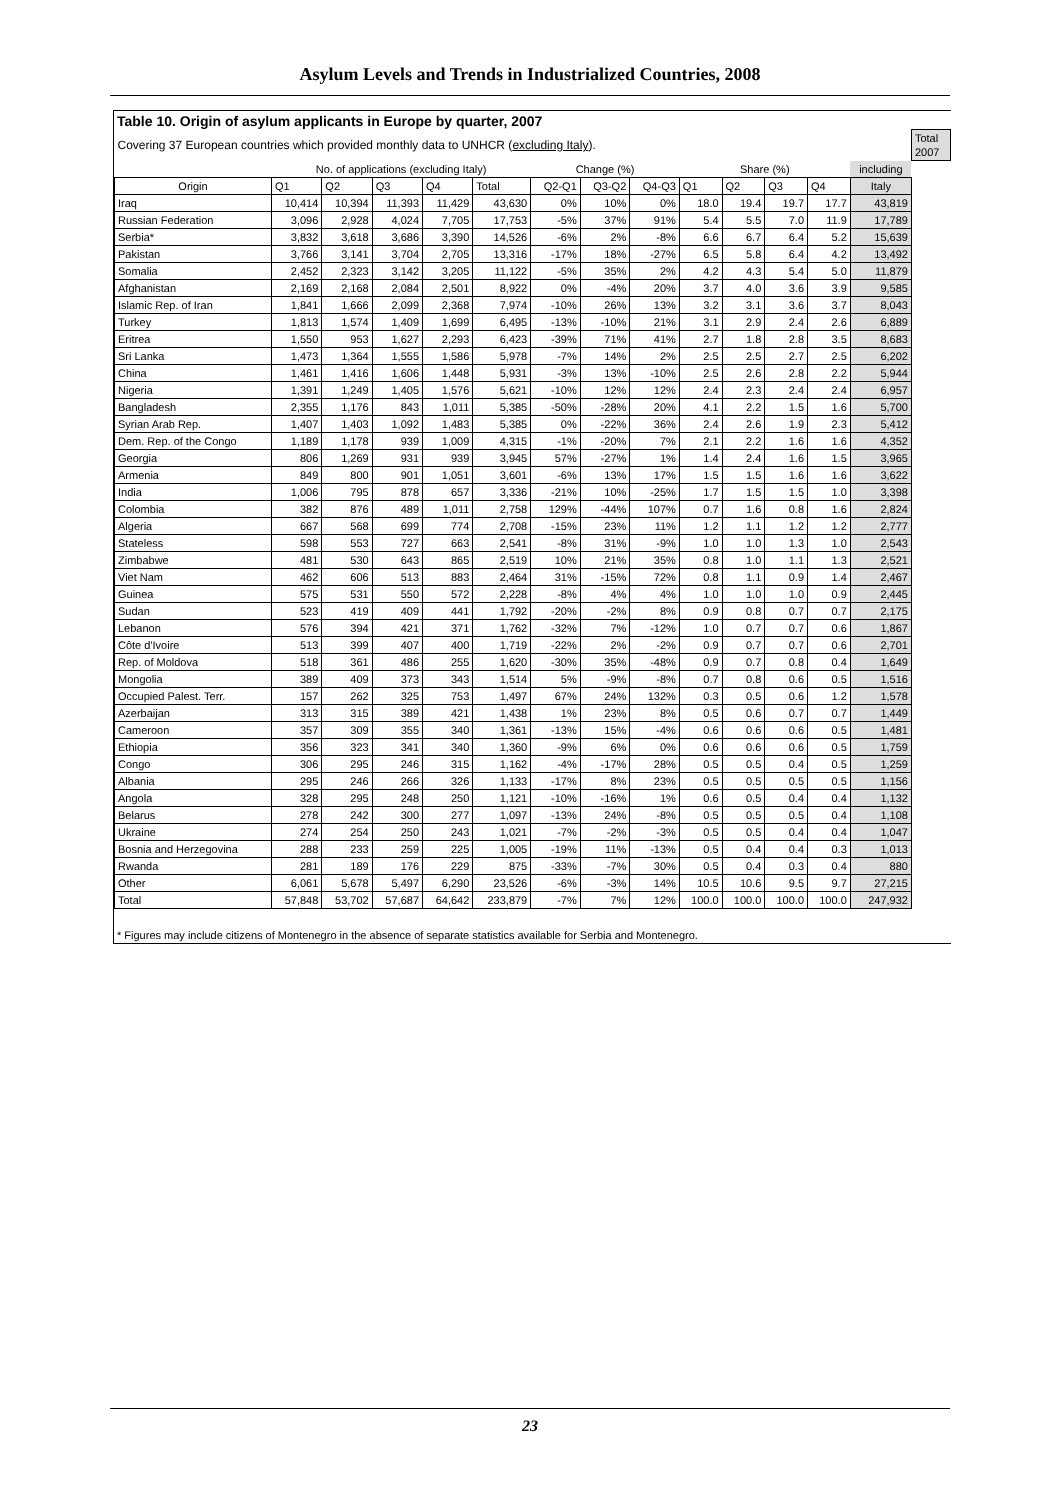Asylum Levels and Trends in Industrialized Countries, 2008
Table 10. Origin of asylum applicants in Europe by quarter, 2007
| Covering 37 European countries which provided monthly data to UNHCR ( excluding Italy ). | | | | | | | | | | | | | | Total 2007 |
| | No. of applications (excluding Italy) | | | | | Change (%) | | | Share (%) | | | | including | |
| Origin | Q1 | Q2 | Q3 | Q4 | Total | Q2-Q1 | Q3-Q2 | Q4-Q3 | Q1 | Q2 | Q3 | Q4 | Italy | |
| Iraq | 10,414 | 10,394 | 11,393 | 11,429 | 43,630 | 0% | 10% | 0% | 18.0 | 19.4 | 19.7 | 17.7 | 43,819 | |
| Russian Federation | 3,096 | 2,928 | 4,024 | 7,705 | 17,753 | -5% | 37% | 91% | 5.4 | 5.5 | 7.0 | 11.9 | 17,789 | |
| Serbia* | 3,832 | 3,618 | 3,686 | 3,390 | 14,526 | -6% | 2% | -8% | 6.6 | 6.7 | 6.4 | 5.2 | 15,639 | |
| Pakistan | 3,766 | 3,141 | 3,704 | 2,705 | 13,316 | -17% | 18% | -27% | 6.5 | 5.8 | 6.4 | 4.2 | 13,492 | |
| Somalia | 2,452 | 2,323 | 3,142 | 3,205 | 11,122 | -5% | 35% | 2% | 4.2 | 4.3 | 5.4 | 5.0 | 11,879 | |
| Afghanistan | 2,169 | 2,168 | 2,084 | 2,501 | 8,922 | 0% | -4% | 20% | 3.7 | 4.0 | 3.6 | 3.9 | 9,585 | |
| Islamic Rep. of Iran | 1,841 | 1,666 | 2,099 | 2,368 | 7,974 | -10% | 26% | 13% | 3.2 | 3.1 | 3.6 | 3.7 | 8,043 | |
| Turkey | 1,813 | 1,574 | 1,409 | 1,699 | 6,495 | -13% | -10% | 21% | 3.1 | 2.9 | 2.4 | 2.6 | 6,889 | |
| Eritrea | 1,550 | 953 | 1,627 | 2,293 | 6,423 | -39% | 71% | 41% | 2.7 | 1.8 | 2.8 | 3.5 | 8,683 | |
| Sri Lanka | 1,473 | 1,364 | 1,555 | 1,586 | 5,978 | -7% | 14% | 2% | 2.5 | 2.5 | 2.7 | 2.5 | 6,202 | |
| China | 1,461 | 1,416 | 1,606 | 1,448 | 5,931 | -3% | 13% | -10% | 2.5 | 2.6 | 2.8 | 2.2 | 5,944 | |
| Nigeria | 1,391 | 1,249 | 1,405 | 1,576 | 5,621 | -10% | 12% | 12% | 2.4 | 2.3 | 2.4 | 2.4 | 6,957 | |
| Bangladesh | 2,355 | 1,176 | 843 | 1,011 | 5,385 | -50% | -28% | 20% | 4.1 | 2.2 | 1.5 | 1.6 | 5,700 | |
| Syrian Arab Rep. | 1,407 | 1,403 | 1,092 | 1,483 | 5,385 | 0% | -22% | 36% | 2.4 | 2.6 | 1.9 | 2.3 | 5,412 | |
| Dem. Rep. of the Congo | 1,189 | 1,178 | 939 | 1,009 | 4,315 | -1% | -20% | 7% | 2.1 | 2.2 | 1.6 | 1.6 | 4,352 | |
| Georgia | 806 | 1,269 | 931 | 939 | 3,945 | 57% | -27% | 1% | 1.4 | 2.4 | 1.6 | 1.5 | 3,965 | |
| Armenia | 849 | 800 | 901 | 1,051 | 3,601 | -6% | 13% | 17% | 1.5 | 1.5 | 1.6 | 1.6 | 3,622 | |
| India | 1,006 | 795 | 878 | 657 | 3,336 | -21% | 10% | -25% | 1.7 | 1.5 | 1.5 | 1.0 | 3,398 | |
| Colombia | 382 | 876 | 489 | 1,011 | 2,758 | 129% | -44% | 107% | 0.7 | 1.6 | 0.8 | 1.6 | 2,824 | |
| Algeria | 667 | 568 | 699 | 774 | 2,708 | -15% | 23% | 11% | 1.2 | 1.1 | 1.2 | 1.2 | 2,777 | |
| Stateless | 598 | 553 | 727 | 663 | 2,541 | -8% | 31% | -9% | 1.0 | 1.0 | 1.3 | 1.0 | 2,543 | |
| Zimbabwe | 481 | 530 | 643 | 865 | 2,519 | 10% | 21% | 35% | 0.8 | 1.0 | 1.1 | 1.3 | 2,521 | |
| Viet Nam | 462 | 606 | 513 | 883 | 2,464 | 31% | -15% | 72% | 0.8 | 1.1 | 0.9 | 1.4 | 2,467 | |
| Guinea | 575 | 531 | 550 | 572 | 2,228 | -8% | 4% | 4% | 1.0 | 1.0 | 1.0 | 0.9 | 2,445 | |
| Sudan | 523 | 419 | 409 | 441 | 1,792 | -20% | -2% | 8% | 0.9 | 0.8 | 0.7 | 0.7 | 2,175 | |
| Lebanon | 576 | 394 | 421 | 371 | 1,762 | -32% | 7% | -12% | 1.0 | 0.7 | 0.7 | 0.6 | 1,867 | |
| Côte d'Ivoire | 513 | 399 | 407 | 400 | 1,719 | -22% | 2% | -2% | 0.9 | 0.7 | 0.7 | 0.6 | 2,701 | |
| Rep. of Moldova | 518 | 361 | 486 | 255 | 1,620 | -30% | 35% | -48% | 0.9 | 0.7 | 0.8 | 0.4 | 1,649 | |
| Mongolia | 389 | 409 | 373 | 343 | 1,514 | 5% | -9% | -8% | 0.7 | 0.8 | 0.6 | 0.5 | 1,516 | |
| Occupied Palest. Terr. | 157 | 262 | 325 | 753 | 1,497 | 67% | 24% | 132% | 0.3 | 0.5 | 0.6 | 1.2 | 1,578 | |
| Azerbaijan | 313 | 315 | 389 | 421 | 1,438 | 1% | 23% | 8% | 0.5 | 0.6 | 0.7 | 0.7 | 1,449 | |
| Cameroon | 357 | 309 | 355 | 340 | 1,361 | -13% | 15% | -4% | 0.6 | 0.6 | 0.6 | 0.5 | 1,481 | |
| Ethiopia | 356 | 323 | 341 | 340 | 1,360 | -9% | 6% | 0% | 0.6 | 0.6 | 0.6 | 0.5 | 1,759 | |
| Congo | 306 | 295 | 246 | 315 | 1,162 | -4% | -17% | 28% | 0.5 | 0.5 | 0.4 | 0.5 | 1,259 | |
| Albania | 295 | 246 | 266 | 326 | 1,133 | -17% | 8% | 23% | 0.5 | 0.5 | 0.5 | 0.5 | 1,156 | |
| Angola | 328 | 295 | 248 | 250 | 1,121 | -10% | -16% | 1% | 0.6 | 0.5 | 0.4 | 0.4 | 1,132 | |
| Belarus | 278 | 242 | 300 | 277 | 1,097 | -13% | 24% | -8% | 0.5 | 0.5 | 0.5 | 0.4 | 1,108 | |
| Ukraine | 274 | 254 | 250 | 243 | 1,021 | -7% | -2% | -3% | 0.5 | 0.5 | 0.4 | 0.4 | 1,047 | |
| Bosnia and Herzegovina | 288 | 233 | 259 | 225 | 1,005 | -19% | 11% | -13% | 0.5 | 0.4 | 0.4 | 0.3 | 1,013 | |
| Rwanda | 281 | 189 | 176 | 229 | 875 | -33% | -7% | 30% | 0.5 | 0.4 | 0.3 | 0.4 | 880 | |
| Other | 6,061 | 5,678 | 5,497 | 6,290 | 23,526 | -6% | -3% | 14% | 10.5 | 10.6 | 9.5 | 9.7 | 27,215 | |
| Total | 57,848 | 53,702 | 57,687 | 64,642 | 233,879 | -7% | 7% | 12% | 100.0 | 100.0 | 100.0 | 100.0 | 247,932 | |
* Figures may include citizens of Montenegro in the absence of separate statistics available for Serbia and Montenegro.
23